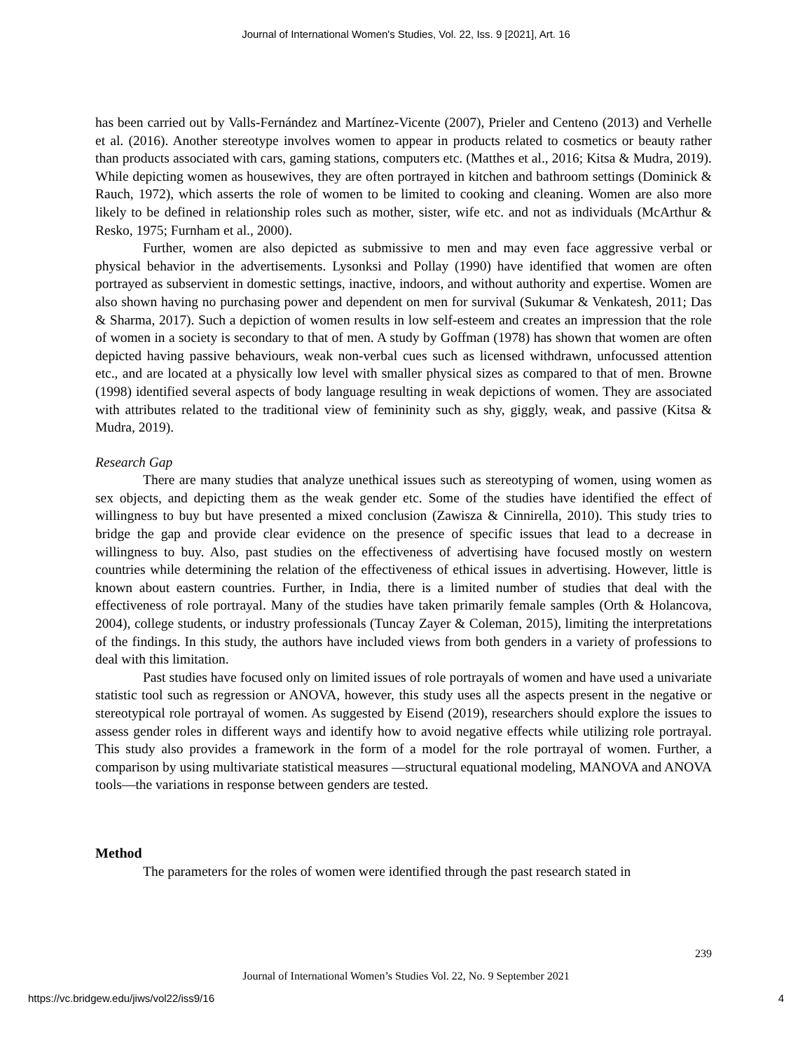Journal of International Women's Studies, Vol. 22, Iss. 9 [2021], Art. 16
has been carried out by Valls-Fernández and Martínez-Vicente (2007), Prieler and Centeno (2013) and Verhelle et al. (2016). Another stereotype involves women to appear in products related to cosmetics or beauty rather than products associated with cars, gaming stations, computers etc. (Matthes et al., 2016; Kitsa & Mudra, 2019). While depicting women as housewives, they are often portrayed in kitchen and bathroom settings (Dominick & Rauch, 1972), which asserts the role of women to be limited to cooking and cleaning. Women are also more likely to be defined in relationship roles such as mother, sister, wife etc. and not as individuals (McArthur & Resko, 1975; Furnham et al., 2000).
Further, women are also depicted as submissive to men and may even face aggressive verbal or physical behavior in the advertisements. Lysonksi and Pollay (1990) have identified that women are often portrayed as subservient in domestic settings, inactive, indoors, and without authority and expertise. Women are also shown having no purchasing power and dependent on men for survival (Sukumar & Venkatesh, 2011; Das & Sharma, 2017). Such a depiction of women results in low self-esteem and creates an impression that the role of women in a society is secondary to that of men. A study by Goffman (1978) has shown that women are often depicted having passive behaviours, weak non-verbal cues such as licensed withdrawn, unfocussed attention etc., and are located at a physically low level with smaller physical sizes as compared to that of men. Browne (1998) identified several aspects of body language resulting in weak depictions of women. They are associated with attributes related to the traditional view of femininity such as shy, giggly, weak, and passive (Kitsa & Mudra, 2019).
Research Gap
There are many studies that analyze unethical issues such as stereotyping of women, using women as sex objects, and depicting them as the weak gender etc. Some of the studies have identified the effect of willingness to buy but have presented a mixed conclusion (Zawisza & Cinnirella, 2010). This study tries to bridge the gap and provide clear evidence on the presence of specific issues that lead to a decrease in willingness to buy. Also, past studies on the effectiveness of advertising have focused mostly on western countries while determining the relation of the effectiveness of ethical issues in advertising. However, little is known about eastern countries. Further, in India, there is a limited number of studies that deal with the effectiveness of role portrayal. Many of the studies have taken primarily female samples (Orth & Holancova, 2004), college students, or industry professionals (Tuncay Zayer & Coleman, 2015), limiting the interpretations of the findings. In this study, the authors have included views from both genders in a variety of professions to deal with this limitation.
Past studies have focused only on limited issues of role portrayals of women and have used a univariate statistic tool such as regression or ANOVA, however, this study uses all the aspects present in the negative or stereotypical role portrayal of women. As suggested by Eisend (2019), researchers should explore the issues to assess gender roles in different ways and identify how to avoid negative effects while utilizing role portrayal. This study also provides a framework in the form of a model for the role portrayal of women. Further, a comparison by using multivariate statistical measures —structural equational modeling, MANOVA and ANOVA tools—the variations in response between genders are tested.
Method
The parameters for the roles of women were identified through the past research stated in
239
Journal of International Women’s Studies Vol. 22, No. 9 September 2021
https://vc.bridgew.edu/jiws/vol22/iss9/16
4